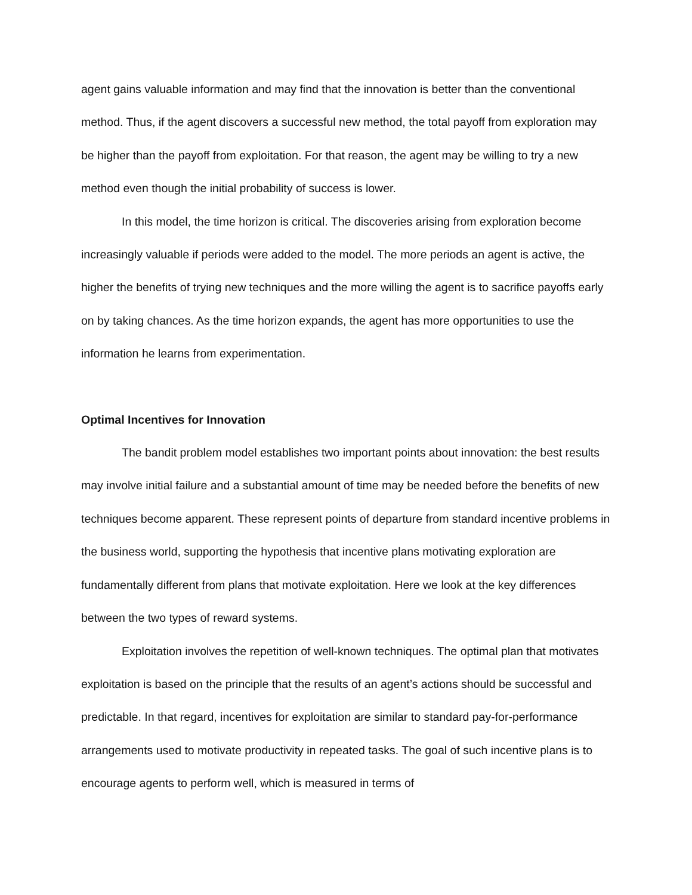agent gains valuable information and may find that the innovation is better than the conventional method. Thus, if the agent discovers a successful new method, the total payoff from exploration may be higher than the payoff from exploitation. For that reason, the agent may be willing to try a new method even though the initial probability of success is lower.
In this model, the time horizon is critical. The discoveries arising from exploration become increasingly valuable if periods were added to the model. The more periods an agent is active, the higher the benefits of trying new techniques and the more willing the agent is to sacrifice payoffs early on by taking chances. As the time horizon expands, the agent has more opportunities to use the information he learns from experimentation.
Optimal Incentives for Innovation
The bandit problem model establishes two important points about innovation: the best results may involve initial failure and a substantial amount of time may be needed before the benefits of new techniques become apparent. These represent points of departure from standard incentive problems in the business world, supporting the hypothesis that incentive plans motivating exploration are fundamentally different from plans that motivate exploitation. Here we look at the key differences between the two types of reward systems.
Exploitation involves the repetition of well-known techniques. The optimal plan that motivates exploitation is based on the principle that the results of an agent’s actions should be successful and predictable. In that regard, incentives for exploitation are similar to standard pay-for-performance arrangements used to motivate productivity in repeated tasks. The goal of such incentive plans is to encourage agents to perform well, which is measured in terms of